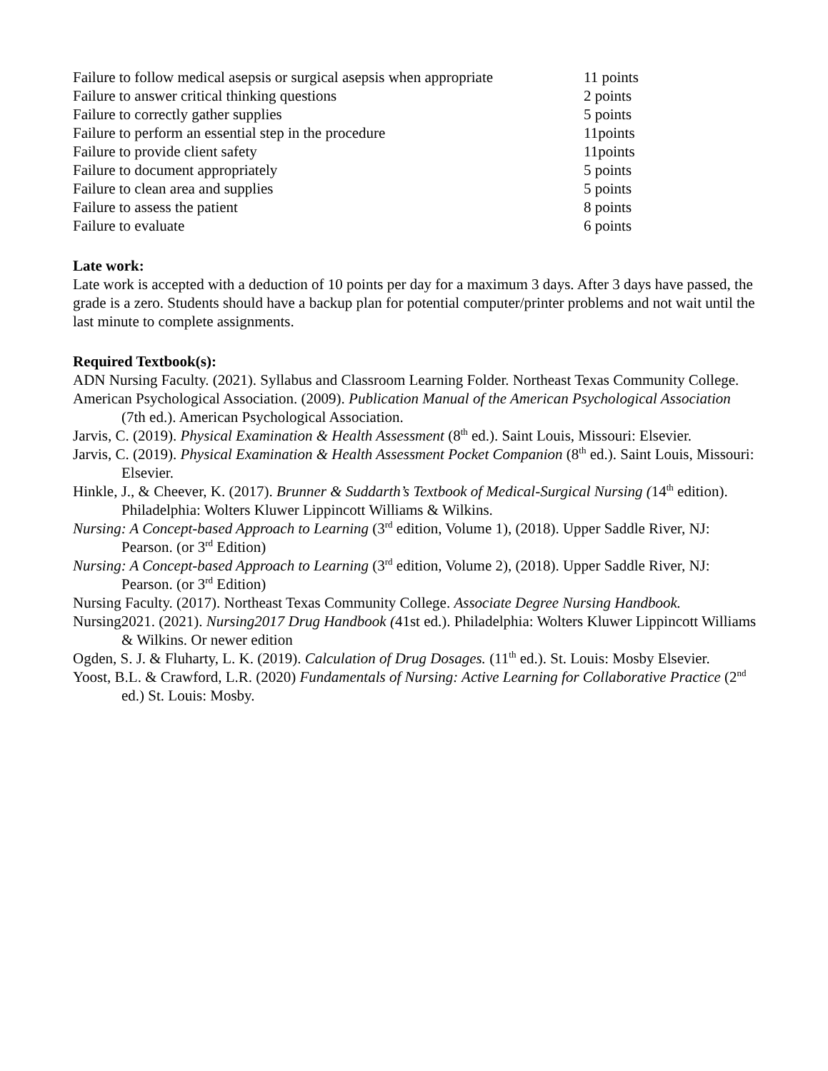| Failure to follow medical asepsis or surgical asepsis when appropriate | 11 points |
| Failure to answer critical thinking questions | 2 points |
| Failure to correctly gather supplies | 5 points |
| Failure to perform an essential step in the procedure | 11points |
| Failure to provide client safety | 11points |
| Failure to document appropriately | 5 points |
| Failure to clean area and supplies | 5 points |
| Failure to assess the patient | 8 points |
| Failure to evaluate | 6 points |
Late work:
Late work is accepted with a deduction of 10 points per day for a maximum 3 days. After 3 days have passed, the grade is a zero. Students should have a backup plan for potential computer/printer problems and not wait until the last minute to complete assignments.
Required Textbook(s):
ADN Nursing Faculty. (2021). Syllabus and Classroom Learning Folder. Northeast Texas Community College.
American Psychological Association. (2009). Publication Manual of the American Psychological Association (7th ed.). American Psychological Association.
Jarvis, C. (2019). Physical Examination & Health Assessment (8<sup>th</sup> ed.). Saint Louis, Missouri: Elsevier.
Jarvis, C. (2019). Physical Examination & Health Assessment Pocket Companion (8<sup>th</sup> ed.). Saint Louis, Missouri: Elsevier.
Hinkle, J., & Cheever, K. (2017). Brunner & Suddarth’s Textbook of Medical-Surgical Nursing (14<sup>th</sup> edition). Philadelphia: Wolters Kluwer Lippincott Williams & Wilkins.
Nursing: A Concept-based Approach to Learning (3<sup>rd</sup> edition, Volume 1), (2018). Upper Saddle River, NJ: Pearson. (or 3<sup>rd</sup> Edition)
Nursing: A Concept-based Approach to Learning (3<sup>rd</sup> edition, Volume 2), (2018). Upper Saddle River, NJ: Pearson. (or 3<sup>rd</sup> Edition)
Nursing Faculty. (2017). Northeast Texas Community College. Associate Degree Nursing Handbook.
Nursing2021. (2021). Nursing2017 Drug Handbook (41st ed.). Philadelphia: Wolters Kluwer Lippincott Williams & Wilkins. Or newer edition
Ogden, S. J. & Fluharty, L. K. (2019). Calculation of Drug Dosages. (11<sup>th</sup> ed.). St. Louis: Mosby Elsevier.
Yoost, B.L. & Crawford, L.R. (2020) Fundamentals of Nursing: Active Learning for Collaborative Practice (2<sup>nd</sup> ed.) St. Louis: Mosby.